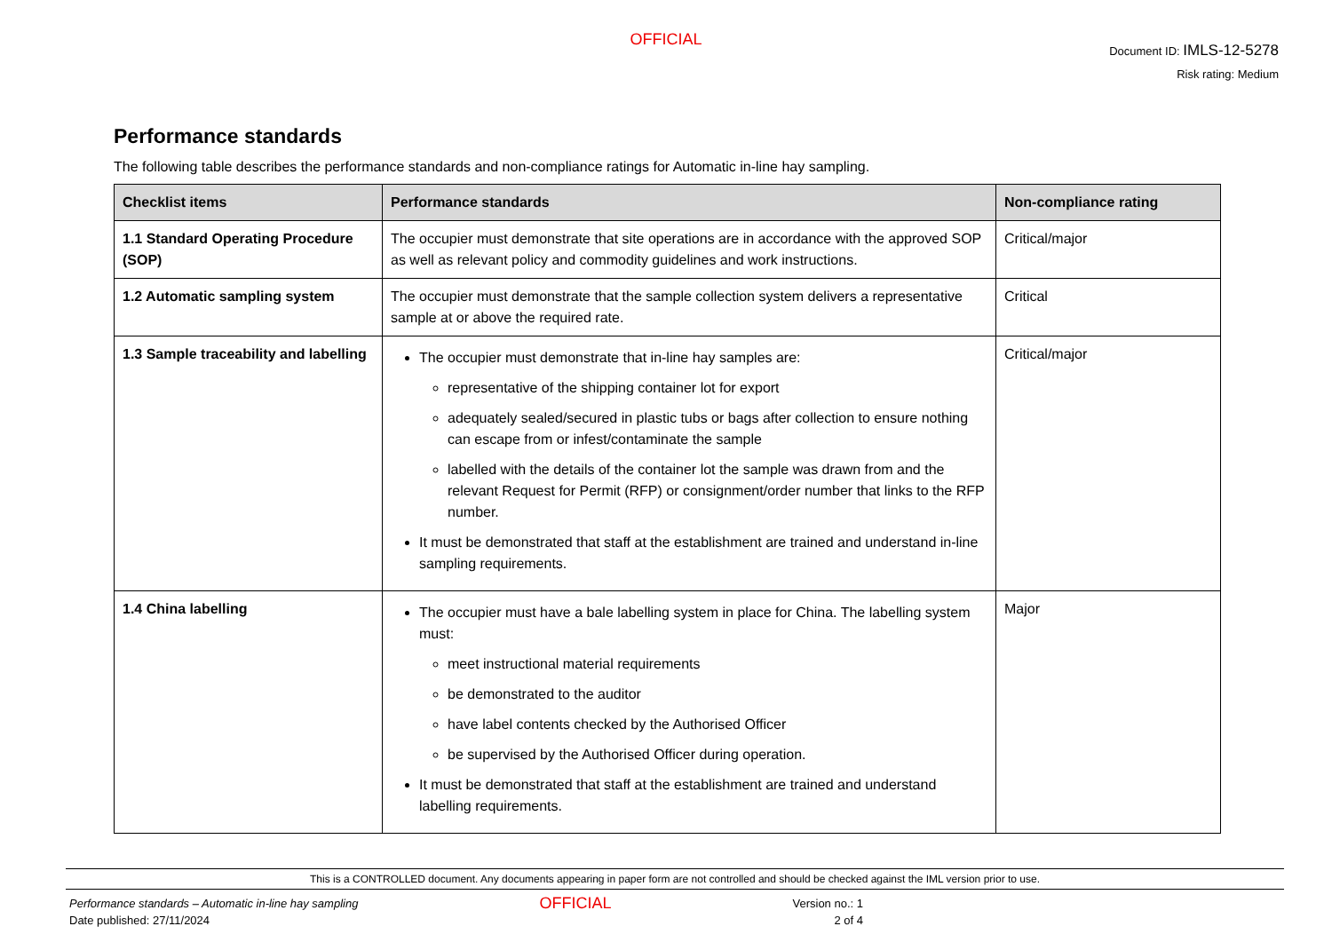OFFICIAL
Document ID: IMLS-12-5278
Risk rating: Medium
Performance standards
The following table describes the performance standards and non-compliance ratings for Automatic in-line hay sampling.
| Checklist items | Performance standards | Non-compliance rating |
| --- | --- | --- |
| 1.1 Standard Operating Procedure (SOP) | The occupier must demonstrate that site operations are in accordance with the approved SOP as well as relevant policy and commodity guidelines and work instructions. | Critical/major |
| 1.2 Automatic sampling system | The occupier must demonstrate that the sample collection system delivers a representative sample at or above the required rate. | Critical |
| 1.3 Sample traceability and labelling | The occupier must demonstrate that in-line hay samples are: representative of the shipping container lot for export adequately sealed/secured in plastic tubs or bags after collection to ensure nothing can escape from or infest/contaminate the sample labelled with the details of the container lot the sample was drawn from and the relevant Request for Permit (RFP) or consignment/order number that links to the RFP number. It must be demonstrated that staff at the establishment are trained and understand in-line sampling requirements. | Critical/major |
| 1.4 China labelling | The occupier must have a bale labelling system in place for China. The labelling system must: meet instructional material requirements be demonstrated to the auditor have label contents checked by the Authorised Officer be supervised by the Authorised Officer during operation. It must be demonstrated that staff at the establishment are trained and understand labelling requirements. | Major |
This is a CONTROLLED document. Any documents appearing in paper form are not controlled and should be checked against the IML version prior to use.
Performance standards – Automatic in-line hay sampling
Date published: 27/11/2024
OFFICIAL
Version no.: 1
2 of 4